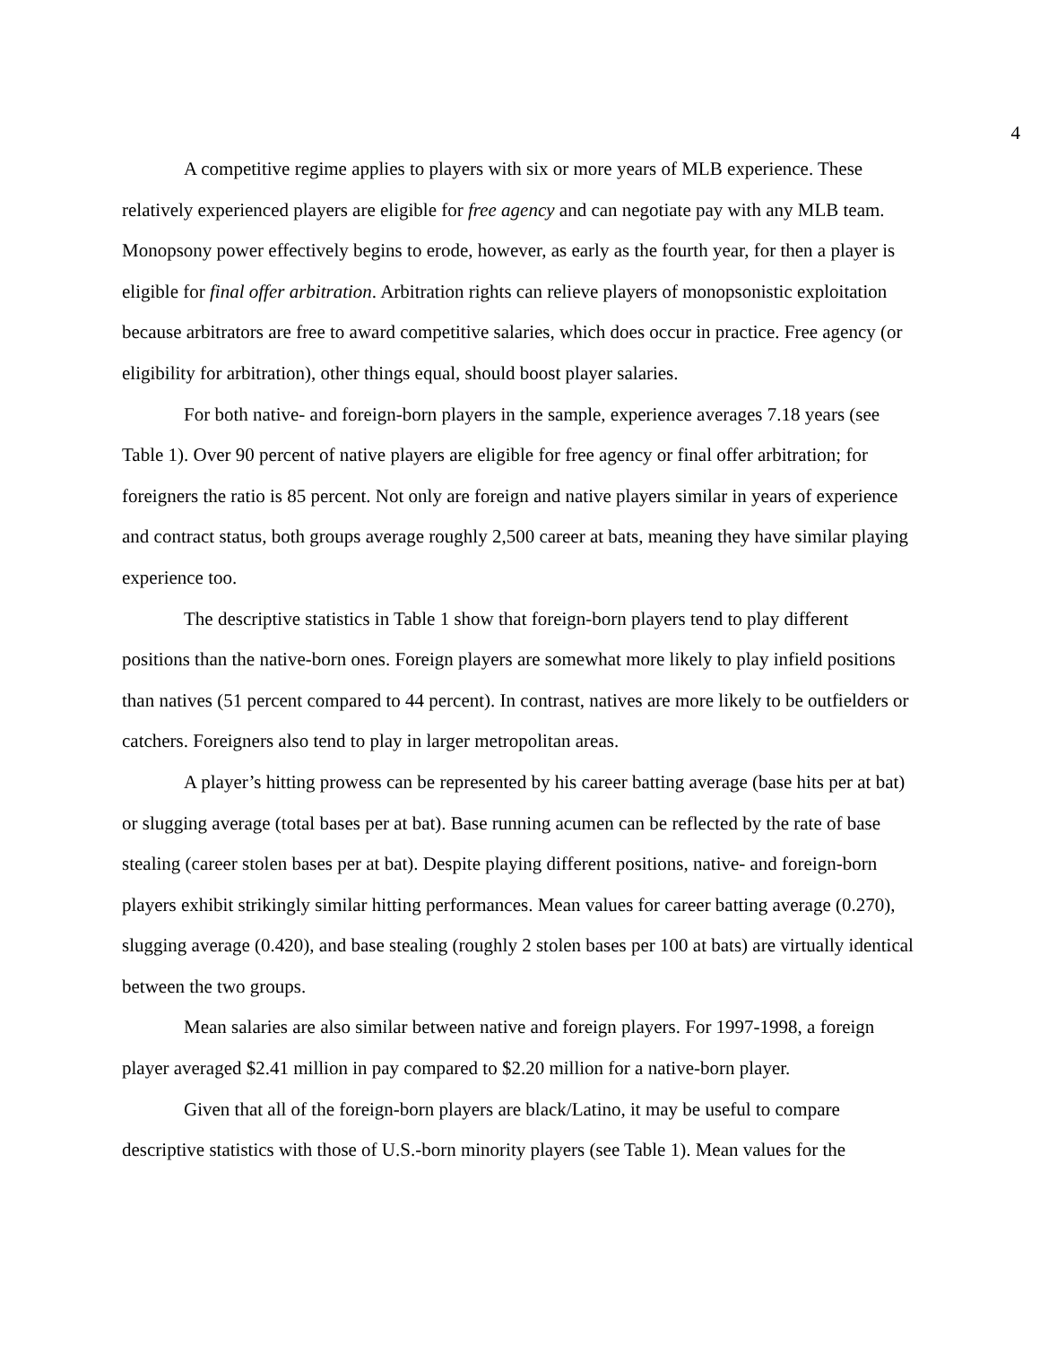4
A competitive regime applies to players with six or more years of MLB experience. These relatively experienced players are eligible for free agency and can negotiate pay with any MLB team. Monopsony power effectively begins to erode, however, as early as the fourth year, for then a player is eligible for final offer arbitration. Arbitration rights can relieve players of monopsonistic exploitation because arbitrators are free to award competitive salaries, which does occur in practice. Free agency (or eligibility for arbitration), other things equal, should boost player salaries.
For both native- and foreign-born players in the sample, experience averages 7.18 years (see Table 1). Over 90 percent of native players are eligible for free agency or final offer arbitration; for foreigners the ratio is 85 percent. Not only are foreign and native players similar in years of experience and contract status, both groups average roughly 2,500 career at bats, meaning they have similar playing experience too.
The descriptive statistics in Table 1 show that foreign-born players tend to play different positions than the native-born ones. Foreign players are somewhat more likely to play infield positions than natives (51 percent compared to 44 percent). In contrast, natives are more likely to be outfielders or catchers. Foreigners also tend to play in larger metropolitan areas.
A player’s hitting prowess can be represented by his career batting average (base hits per at bat) or slugging average (total bases per at bat). Base running acumen can be reflected by the rate of base stealing (career stolen bases per at bat). Despite playing different positions, native- and foreign-born players exhibit strikingly similar hitting performances. Mean values for career batting average (0.270), slugging average (0.420), and base stealing (roughly 2 stolen bases per 100 at bats) are virtually identical between the two groups.
Mean salaries are also similar between native and foreign players. For 1997-1998, a foreign player averaged $2.41 million in pay compared to $2.20 million for a native-born player.
Given that all of the foreign-born players are black/Latino, it may be useful to compare descriptive statistics with those of U.S.-born minority players (see Table 1). Mean values for the